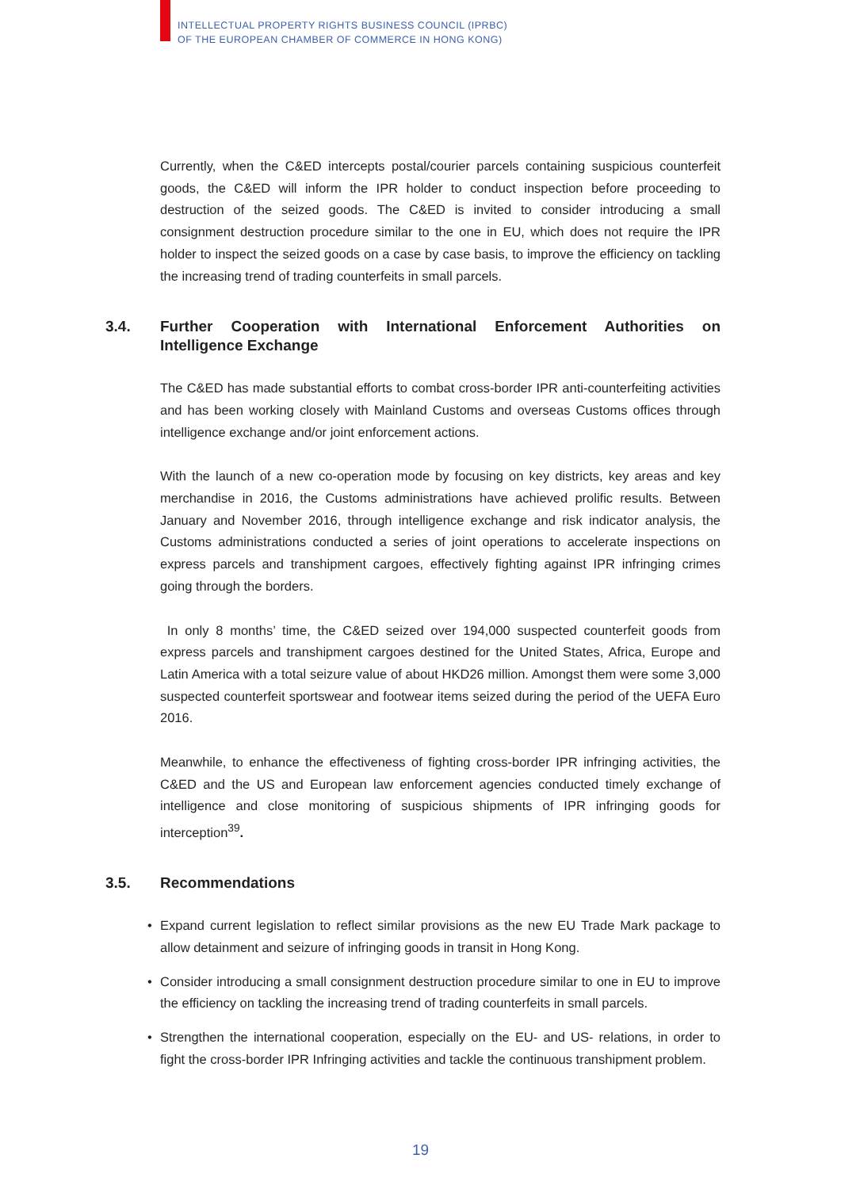INTELLECTUAL PROPERTY RIGHTS BUSINESS COUNCIL (IPRBC)
OF THE EUROPEAN CHAMBER OF COMMERCE IN HONG KONG)
Currently, when the C&ED intercepts postal/courier parcels containing suspicious counterfeit goods, the C&ED will inform the IPR holder to conduct inspection before proceeding to destruction of the seized goods. The C&ED is invited to consider introducing a small consignment destruction procedure similar to the one in EU, which does not require the IPR holder to inspect the seized goods on a case by case basis, to improve the efficiency on tackling the increasing trend of trading counterfeits in small parcels.
3.4. Further Cooperation with International Enforcement Authorities on Intelligence Exchange
The C&ED has made substantial efforts to combat cross-border IPR anti-counterfeiting activities and has been working closely with Mainland Customs and overseas Customs offices through intelligence exchange and/or joint enforcement actions.
With the launch of a new co-operation mode by focusing on key districts, key areas and key merchandise in 2016, the Customs administrations have achieved prolific results. Between January and November 2016, through intelligence exchange and risk indicator analysis, the Customs administrations conducted a series of joint operations to accelerate inspections on express parcels and transhipment cargoes, effectively fighting against IPR infringing crimes going through the borders.
In only 8 months’ time, the C&ED seized over 194,000 suspected counterfeit goods from express parcels and transhipment cargoes destined for the United States, Africa, Europe and Latin America with a total seizure value of about HKD26 million. Amongst them were some 3,000 suspected counterfeit sportswear and footwear items seized during the period of the UEFA Euro 2016.
Meanwhile, to enhance the effectiveness of fighting cross-border IPR infringing activities, the C&ED and the US and European law enforcement agencies conducted timely exchange of intelligence and close monitoring of suspicious shipments of IPR infringing goods for interception<sup>39</sup>.
3.5. Recommendations
Expand current legislation to reflect similar provisions as the new EU Trade Mark package to allow detainment and seizure of infringing goods in transit in Hong Kong.
Consider introducing a small consignment destruction procedure similar to one in EU to improve the efficiency on tackling the increasing trend of trading counterfeits in small parcels.
Strengthen the international cooperation, especially on the EU- and US- relations, in order to fight the cross-border IPR Infringing activities and tackle the continuous transhipment problem.
19